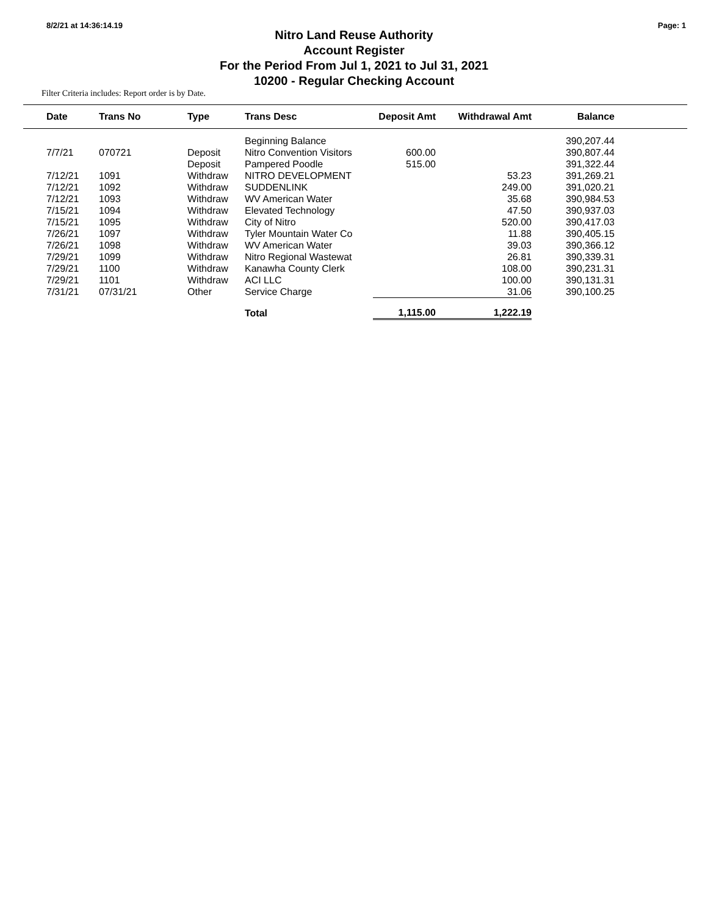8/2/21 at 14:36:14.19 Page: 1
Nitro Land Reuse Authority
Account Register
For the Period From Jul 1, 2021 to Jul 31, 2021
10200 - Regular Checking Account
Filter Criteria includes: Report order is by Date.
| Date | Trans No | Type | Trans Desc | Deposit Amt | Withdrawal Amt | Balance | |
| --- | --- | --- | --- | --- | --- | --- | --- |
| | | | Beginning Balance | | | 390,207.44 | |
| 7/7/21 | 070721 | Deposit | Nitro Convention Visitors | 600.00 | | 390,807.44 | |
| | | Deposit | Pampered Poodle | 515.00 | | 391,322.44 | |
| 7/12/21 | 1091 | Withdraw | NITRO DEVELOPMENT | | 53.23 | 391,269.21 | |
| 7/12/21 | 1092 | Withdraw | SUDDENLINK | | 249.00 | 391,020.21 | |
| 7/12/21 | 1093 | Withdraw | WV American Water | | 35.68 | 390,984.53 | |
| 7/15/21 | 1094 | Withdraw | Elevated Technology | | 47.50 | 390,937.03 | |
| 7/15/21 | 1095 | Withdraw | City of Nitro | | 520.00 | 390,417.03 | |
| 7/26/21 | 1097 | Withdraw | Tyler Mountain Water Co | | 11.88 | 390,405.15 | |
| 7/26/21 | 1098 | Withdraw | WV American Water | | 39.03 | 390,366.12 | |
| 7/29/21 | 1099 | Withdraw | Nitro Regional Wastewat | | 26.81 | 390,339.31 | |
| 7/29/21 | 1100 | Withdraw | Kanawha County Clerk | | 108.00 | 390,231.31 | |
| 7/29/21 | 1101 | Withdraw | ACI LLC | | 100.00 | 390,131.31 | |
| 7/31/21 | 07/31/21 | Other | Service Charge | | 31.06 | 390,100.25 | |
| | | | Total | 1,115.00 | 1,222.19 | | |